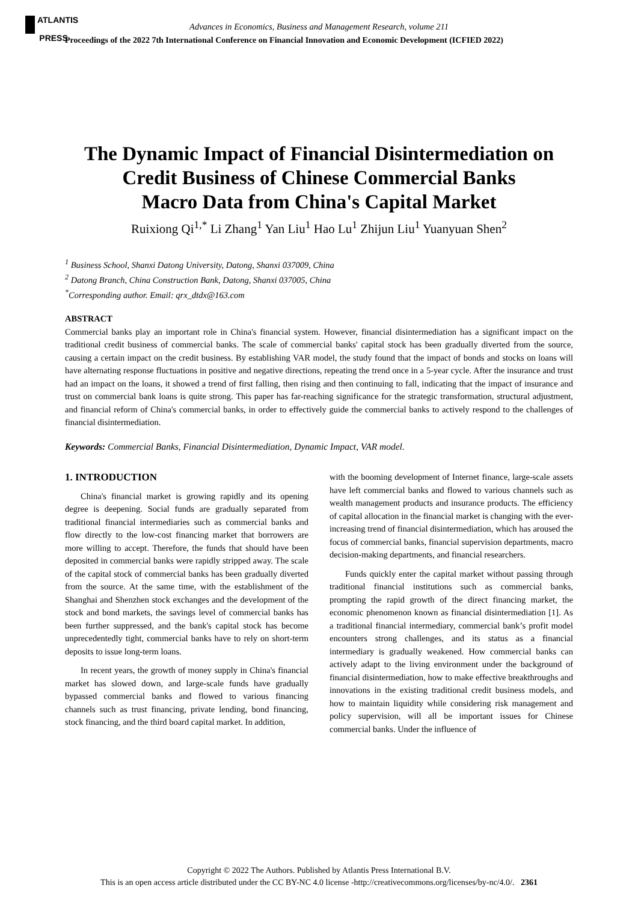ATLANTIS
PRESS
Advances in Economics, Business and Management Research, volume 211
Proceedings of the 2022 7th International Conference on Financial Innovation and Economic Development (ICFIED 2022)
The Dynamic Impact of Financial Disintermediation on
Credit Business of Chinese Commercial Banks
Macro Data from China's Capital Market
Ruixiong Qi<sup>1,*</sup> Li Zhang<sup>1</sup> Yan Liu<sup>1</sup> Hao Lu<sup>1</sup> Zhijun Liu<sup>1</sup> Yuanyuan Shen<sup>2</sup>
<sup>1</sup> Business School, Shanxi Datong University, Datong, Shanxi 037009, China
<sup>2</sup> Datong Branch, China Construction Bank, Datong, Shanxi 037005, China
<sup>*</sup> Corresponding author. Email: qrx_dtdx@163.com
ABSTRACT
Commercial banks play an important role in China's financial system. However, financial disintermediation has a significant impact on the traditional credit business of commercial banks. The scale of commercial banks' capital stock has been gradually diverted from the source, causing a certain impact on the credit business. By establishing VAR model, the study found that the impact of bonds and stocks on loans will have alternating response fluctuations in positive and negative directions, repeating the trend once in a 5-year cycle. After the insurance and trust had an impact on the loans, it showed a trend of first falling, then rising and then continuing to fall, indicating that the impact of insurance and trust on commercial bank loans is quite strong. This paper has far-reaching significance for the strategic transformation, structural adjustment, and financial reform of China's commercial banks, in order to effectively guide the commercial banks to actively respond to the challenges of financial disintermediation.
Keywords: Commercial Banks, Financial Disintermediation, Dynamic Impact, VAR model.
1. INTRODUCTION
China's financial market is growing rapidly and its opening degree is deepening. Social funds are gradually separated from traditional financial intermediaries such as commercial banks and flow directly to the low-cost financing market that borrowers are more willing to accept. Therefore, the funds that should have been deposited in commercial banks were rapidly stripped away. The scale of the capital stock of commercial banks has been gradually diverted from the source. At the same time, with the establishment of the Shanghai and Shenzhen stock exchanges and the development of the stock and bond markets, the savings level of commercial banks has been further suppressed, and the bank's capital stock has become unprecedentedly tight, commercial banks have to rely on short-term deposits to issue long-term loans.
In recent years, the growth of money supply in China's financial market has slowed down, and large-scale funds have gradually bypassed commercial banks and flowed to various financing channels such as trust financing, private lending, bond financing, stock financing, and the third board capital market. In addition,
with the booming development of Internet finance, large-scale assets have left commercial banks and flowed to various channels such as wealth management products and insurance products. The efficiency of capital allocation in the financial market is changing with the ever-increasing trend of financial disintermediation, which has aroused the focus of commercial banks, financial supervision departments, macro decision-making departments, and financial researchers.
Funds quickly enter the capital market without passing through traditional financial institutions such as commercial banks, prompting the rapid growth of the direct financing market, the economic phenomenon known as financial disintermediation [1]. As a traditional financial intermediary, commercial bank’s profit model encounters strong challenges, and its status as a financial intermediary is gradually weakened. How commercial banks can actively adapt to the living environment under the background of financial disintermediation, how to make effective breakthroughs and innovations in the existing traditional credit business models, and how to maintain liquidity while considering risk management and policy supervision, will all be important issues for Chinese commercial banks. Under the influence of
Copyright © 2022 The Authors. Published by Atlantis Press International B.V.
This is an open access article distributed under the CC BY-NC 4.0 license -http://creativecommons.org/licenses/by-nc/4.0/. 2361